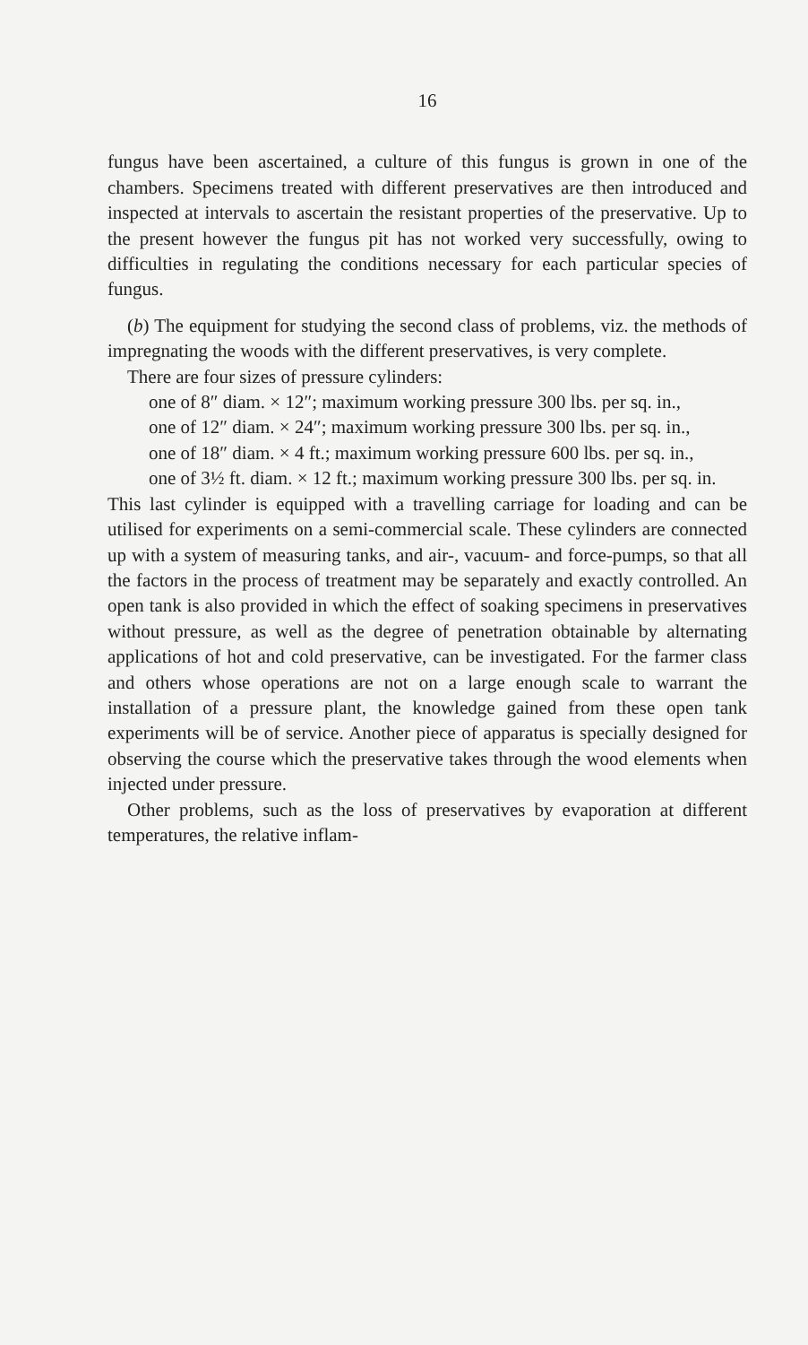16
fungus have been ascertained, a culture of this fungus is grown in one of the chambers. Specimens treated with different preservatives are then introduced and inspected at intervals to ascertain the resistant properties of the preservative. Up to the present however the fungus pit has not worked very successfully, owing to difficulties in regulating the conditions necessary for each particular species of fungus.
(b) The equipment for studying the second class of problems, viz. the methods of impregnating the woods with the different preservatives, is very complete.
There are four sizes of pressure cylinders:
one of 8″ diam. × 12″; maximum working pressure 300 lbs. per sq. in.,
one of 12″ diam. × 24″; maximum working pressure 300 lbs. per sq. in.,
one of 18″ diam. × 4 ft.; maximum working pressure 600 lbs. per sq. in.,
one of 3½ ft. diam. × 12 ft.; maximum working pressure 300 lbs. per sq. in.
This last cylinder is equipped with a travelling carriage for loading and can be utilised for experiments on a semi-commercial scale. These cylinders are connected up with a system of measuring tanks, and air-, vacuum- and force-pumps, so that all the factors in the process of treatment may be separately and exactly controlled. An open tank is also provided in which the effect of soaking specimens in preservatives without pressure, as well as the degree of penetration obtainable by alternating applications of hot and cold preservative, can be investigated. For the farmer class and others whose operations are not on a large enough scale to warrant the installation of a pressure plant, the knowledge gained from these open tank experiments will be of service. Another piece of apparatus is specially designed for observing the course which the preservative takes through the wood elements when injected under pressure.
Other problems, such as the loss of preservatives by evaporation at different temperatures, the relative inflam-